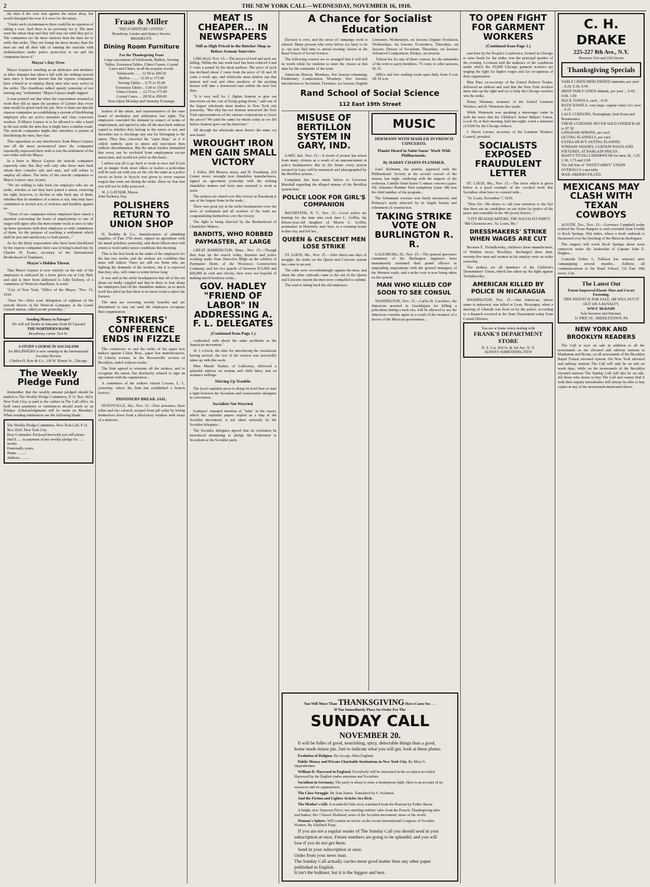2 THE NEW YORK CALL—WEDNESDAY, NOVEMBER 16, 1910.
the men if the vote was against the union shop, but would disregard the vote if it were for the union.
"Under such circumstances there could be no question of taking a vote. And there is no necessity for it. The men want the union shop and they will stay out until they get it. The companies are far more anxious than the men are to settle this strike. They are losing far more money than the men are and all their talk of running the taxicabs with strikebreakers under police protection is rot and the companies know it."
Mayor's Day Over.
Mayor Gaynor's standing as an arbitrator and mediator in labor disputes has taken a fall with the striking taxicab men since it became known that the express companies have refused to re-employ thirty men who were active in the strike. The chauffeurs talked openly yesterday of not trusting any "settlements" Mayor Gaynor might suggest.
It was pointed out that when the expressmen returned to work they did so upon the promise of Gaynor that every man would be given back his job. Now it turns out that the express companies are establishing a system of blacklisting employes who are active unionists and class conscious workers. If Mayor Gaynor is to be allowed to take a hand in the taxi strike the men fear it might have a similar result. The taxicab companies might also introduce a system of blacklisting the men, they fear.
This opposition to any interference from Mayor Gaynor was all the more pronounced since the companies repeatedly expressed their wish to rest the settlement of the taxi strike with the Mayor.
In a letter to Mayor Gaynor the taxicab companies expressly state that they will only take those men back whom they consider safe and sane, and will refuse to employ all others. The letter of the taxicab companies to Mayor Gaynor says, in part:
"We are willing to take back our employes who are on strike, whether or not they have joined a union, reserving the right, however, to decline to take back any of them, whether they be members of a union or not, who may have committed or incited acts of violence and hostility against us.
"Those of our companies whose employes have raised a question concerning the hours of employment or rate of wages will agree after the men resume work at once to take up these questions with their employes or with committees of them, for the purpose of reaching a settlement which shall be just and satisfactory to both parties..."
As for the thirty expressmen who have been blacklisted by the express companies their case is being looked into by Charles W. Foster, secretary of the International Brotherhood of Teamsters.
Mayor's Hidden Threat.
That Mayor Gaynor is now entirely on the side of the employers is indicated by a letter given out at City Hall, and said to have been addressed to John Tackney, of a committee of Westcott chauffeurs. It reads:
"City of New York, "Office of the Mayor, "Nov. 15, 1910.
"Dear Sir—After your delegation of eighteen of the taxicab drivers of the Westcott Company, at the Grand Central station, called on me yesterday..."
Sending Money to Europe?
We will sell Drafts in Amounts from $5 Upward
THE NORTHERN BANK
Broadway, corner 31st St.
A STUDY COURSE IN SOCIALISM
for BEGINNERS is now running in the International Socialist Review
Charles H. Kerr & Co., 118 W. Kinzie St., Chicago
The Weekly Pledge Fund
Remember that the weekly amount pledged should be mailed to The Weekly Pledge Committee, P. O. Box 1624, New York City, or paid to the cashier in The Call office. In both cases payments or remittances should reach us on Fridays. Acknowledgments will be made on Mondays. When sending remittances use the following blank:
The Weekly Pledge Committee, New York Call, P. O. Box 1624, New York City.
Dear Comrades: Enclosed herewith you will please find $...... in payment of my weekly pledge for ...... weeks.
Fraternally yours,
Name ..........
Address ..........
Fraas & Miller
"THE FURNITURE CENTER."
Broadway, Linden and Quincy Streets, BROOKLYN.
Dining Room Furniture
For the Thanksgiving Feast
Large assortment of Sideboards, Buffets, Serving Tables, Extension Tables, China Closets, Crystal Cases and Chairs, in all the popular woods.
Sideboards ....... 12.50 to 200.50
Buffets ......... 12.50 to 175.00
Serving Tables ... 9.75 to 55.00
Extension Tables .. 5.00 to 150.00
China Closets .... 12.75 to 175.00
Crystal Cases .... 28.50 to 200.00
Store Open Monday and Saturday Evenings.
leaders of the union, and representatives of the state board of mediation and arbitration last night. The employers conceded the demand in respect of terms of employment, and agreed to take all the men back without regard to whether they belong to the union or not, and thereafter not to discharge any one for belonging to the union. They thus conceded the "open shop," as it is called; namely, open to union and non-union men without discrimination. But the union leaders demanded that every one be excluded from employment except union men, and would not yield on this head...
I advise you all to go back to work at once and if you are in danger from street idlers or loafers a policeman will be sent out with you on the cab the same as a police escort on horse or bicycle was given to every express wagon that went out during the strike. Have no fear that you will not be fully protected...
W. J. GAYNOR, Mayor.
John Tackney, Esq.
POLISHERS RETURN TO UNION SHOP
H. Boduky & Co., manufacturers of plumbing supplies, of East 37th street, signed an agreement with the metal polishers yesterday, and about fifteen men will return to work under union conditions this morning.
This is the first break in the ranks of the employers for the last two weeks, and the strikers are confident that more will follow. There are still ten firms who are fighting the demands of the workers, but it is expected that they, also, will come to terms before long.
It was said at the strike headquarters that all of the ten shops are badly crippled and that in three or four shops the employers laid off the chandelier makers, as so much work has piled up that there is no more room to place the fixtures.
The men are receiving weekly benefits and are determined to stay out until the employers recognize their organization.
STRIKERS' CONFERENCE ENDS IN FIZZLE
The conference to end the strike of the paper box makers against Cohen Bros., paper box manufacturers, 33 Liberty avenue, in the Brownsville section of Brooklyn, ended without results.
The firm agreed to reinstate all the strikers, and to recognize the union, but absolutely refused to sign an agreement with the organization...
A committee of the strikers visited Corona, L. I., yesterday, where the firm has established a branch factory...
PRISONERS BREAK JAIL.
HUNTSVILLE, Ala., Nov. 15.—Five prisoners, three white and two colored, escaped from jail today by letting themselves down from a third-story window with strips of a mattress.
MEAT IS CHEAPER... IN NEWSPAPERS
Still as High Priced in the Butcher Shop as Before Armour Interview
CHICAGO, Nov. 15.—The prices of beef and pork are falling. Within the last week beef has been reduced 4 and 5 cents a pound by the meat packers. The price of pork has declined about 2 cents from the price of 18 and 20 cents a week ago, and wholesale meat dealers say that mutton and veal and other products of the packing houses will take a downward turn within the next few days.
"It is very well for J. Ogden Armour to give out interviews on the cost of living going down," said one of the largest wholesale meat dealers in New York city yesterday. "But why has not Armour instructed the New York representatives of his various corporations to lower the prices? We paid the same for meats today as we did before Armour gave out his interview."
All through the wholesale meat district the same cry was heard.
WROUGHT IRON MEN GAIN SMALL VICTORY
J. Feller, 284 Monroe street, and H. Eisenberg, 224 Center street, wrought iron chandelier manufacturers, signed an agreement yesterday with the striking chandelier makers and forty men returned to work at noon.
The strikers are elated over this victory as Eisenberg is one of the largest firms in the trade...
There was great joy at the strike headquarters over the news of settlement and all workers of the trade are congratulating themselves over the victory.
The fight is being directed by the Brotherhood of Chandelier Makers.
BANDITS, WHO ROBBED PAYMASTER, AT LARGE
GREAT BARRINGTON, Mass., Nov. 15.—Though they kept up the search today, deputies and police working under State Detective Bligh on the robbery of Paymaster Heim, of the Woronoco Construction Company, and his two guards of between $15,000 and $20,000 in cash and checks, they were not hopeful of making much headway today...
GOV. HADLEY "FRIEND OF LABOR" IN ADDRESSING A. F. L. DELEGATES
(Continued from Page 1.)
confronted with about the same problems as the American movement."
At 3 o'clock, the time for introducing the resolutions having arrived, the rest of the session was practically taken up with this work.
Miss Maude Yunker, of California, delivered a splendid address on woman and child labor, and on woman's suffrage.
Stirring Up Trouble.
The local capitalist press is doing its level best to start a fight between the Socialists and conservative delegates in convention.
Socialists Not Worried.
Gompers' repeated mention of "isms" in his report, which the capitalist papers exploit as a slap at the Socialist movement, is not taken seriously by the Socialist delegates...
The Socialist delegates agreed that no resolution be introduced attempting to pledge the Federation to Socialism or the Socialist party.
A Chance for Socialist Education
Election is over, and the stress of campaign work is relaxed. Many persons who were before too busy to do so can now find time to attend evening classes at the Rand School of Social Science.
The following courses are so arranged that it will still be worth while for students to enter the classes at this time for the remainder of the term:
American History, Mondays, five lessons remaining; Elementary Composition, Mondays, five lessons; Introduction to Socialism, Tuesdays, six lessons; English Literature, Wednesdays, six lessons; Organic Evolution, Wednesdays, six lessons; Economics, Thursdays, six lessons; History of Socialism, Thursdays, six lessons; Advanced Composition, Fridays, six lessons.
Tuition fee for any of these courses, for the remainder of the term to party members, 75 cents; to other persons, $1.25.
Office and free reading room open daily from 9 a.m. till 10 p.m.
Rand School of Social Science
112 East 19th Street
MISUSE OF BERTILLON SYSTEM IN GARY, IND.
GARY, Ind., Nov. 15.—A storm of protest has arisen from many citizens as a result of an announcement at police headquarters that in the future every person arrested in Gary will be measured and photographed by the Bertillon system...
Complaint has been made before to Governor Marshall regarding the alleged misuse of the Bertillon system here.
POLICE LOOK FOR GIRL'S COMPANION
ROCHESTER, N. Y., Nov. 15.—Local police are hunting for the man who took Inez C. Griffin, the fifteen-year-old daughter of Morris C. Griffin, postmaster at Henrietta, near here, to a rooming house in this city, and left her...
QUEEN & CRESCENT MEN LOSE STRIKE
ST. LOUIS, Mo., Nov. 15.—After thirty-one days of struggle, the strike on the Queen and Crescent system has come to an end.
The odds were overwhelmingly against the men, and when the other railroads came to the aid of the Queen and Crescent system the men were compelled to submit.
The road is taking back the old employes.
MUSIC
HOFMANN WITH MAHLER IN FRENCH CONCERTO.
Pianist Heard in Saint-Saens' Work With Philharmonic.
By HARRY CHAPIN PLUMMER.
Josef Hofmann, the pianist, appeared with the Philharmonic Society at the second concert of the season, last night, rendering with the support of the orchestra, Camille Saint-Saens' C-minor concerto (opus. 44). Johannes Brahms' First symphony (opus. 68) was the chief number of the program...
The Schumann overture was finely interpreted, and Debussy's study attracted by its fragile beauty and refinement of construction.
TAKING STRIKE VOTE ON BURLINGTON R. R.
GALESBURG, Ill., Nov. 15.—The general grievance committee of the Burlington engineers have unanimously sustained their grand officers in suspending negotiations with the general managers of the Western roads, and a strike vote is now being taken on the system.
MAN WHO KILLED COP SOON TO SEE CONSUL
WASHINGTON, Nov. 15.—Carlos B. Carothers, the American arrested in Guadalajara for killing a policeman during a mob riot, will be allowed to see the American consular agent as a result of the issuance of a decree of the Mexican government...
You Will More Than THANKSGIVING Have Cause for . . .
If You Immediately Place An Order For The
SUNDAY CALL
NOVEMBER 20.
It will be fuller of good, nourishing, spicy, delectable things than a good, home made mince pie. Just to indicate what you will get, look at these plums:
Evolution of Religion. By George Allan England.
Public Money and Private Charitable Institutions in New York City. By Mary S. Oppenheimer.
William D. Haywood in England. Everybody will be interested in the reception accorded Haywood by the English trades unionists and Socialists.
Socialism in Germany. The party is about to enter a momentous fight. Here is an account of its resources and its organization.
The Class Struggle. By Jean Jaures. Translated by S. Solomon.
And the Fiction and Lighter Articles Are Rich.
The Mother's Gift. A wonderful little story translated from the Russian by Esther Baron.
A bright, new Sixpenny Piece; two startling realistic tales from the French; Thanksgiving tales and humor; Her Chinese Husband; news of the Socialist movement; news of the world.
Woman's Sphere. Will contain an article on the recent International Congress of Socialist Women. By Adelheid Popp.
If you are not a regular reader of The Sunday Call you should send in your subscription at once. Future numbers are going to be splendid, and you will lose if you do not get them.
Send in your subscription at once.
Order from your news man.
The Sunday Call actually carries more good matter than any other paper published in English.
It isn't the bulkiest, but it is the biggest and best.
TO OPEN FIGHT FOR GARMENT WORKERS
(Continued from Page 1.)
sent here by the People's Conference, formed in Chicago to raise funds for the strike, was the principal speaker of the evening. Levinson told the audience of the conditions under which the 45,000 Chicago garment workers are waging the fight for higher wages and for recognition of their organization.
Max Pine, ex-secretary of the United Hebrew Trades, delivered an address and said that the New York workers must take up the fight and try to help the Chicago workers win the strike.
Henry Waxman, treasurer of the United Garment Workers, and B. Weinstein also spoke.
While Weinstein was speaking a messenger came in with the news that the Children's Jacket Makers' Union, Local 10, at their meeting, held last night, voted a donation of $100 for the Chicago strikers.
J. Harris Lavner, secretary of the Garment Workers' Council, presided.
SOCIALISTS EXPOSED FRAUDULENT LETTER
ST. LOUIS, Mo., Nov. 15.—The letter which is given below is a good example of the crooked work that Socialists often have to contend with...
"St. Louis, November 7, 1910.
"Dear Sir—We desire to call your attention to the fact that there are no candidates on our ticket for justice of the peace and constable in the 4th (your) district..."
"CITY HEADQUARTERS, THE SOCIALIST PARTY.
"966 Chouteau ave., St. Louis, Mo."
DRESSMAKERS' STRIKE WHEN WAGES ARE CUT
Because E. Tschalkovsky, children's dress manufacturer, of Watkins street, Brooklyn, discharged three men, seventy-five men and women in his employ went on strike yesterday.
The strikers are all members of the Children's Dressmakers' Union, which has taken up the fight against Tschalkovsky.
AMERICAN KILLED BY POLICE IN NICARAGUA
WASHINGTON, Nov. 15.—One American, whose name is unknown, was killed at Leon, Nicaragua, when a meeting of Liberals was fired on by the police, according to a dispatch received at the State Department today from Consul Olivares.
You are at home when dealing with
FRANK'S DEPARTMENT STORE
N. E. Cor. 83d St. & 3rd Ave. N. Y.
ALWAYS SOMETHING NEW
C. H. DRAKE
225-227 8th Ave., N.Y.
Between 21st and 22d Streets
Thanksgiving Specials
TABLE LINEN MERCERIZED damasks, per yard .. 0.29, 0.39, 0.49
IRISH TABLE LINEN damask, per yard ... 0.49, 0.69, 1.00
HUCK TOWELS, each .. 0.10
BATH TOWELS, very large, regular value 21c; now .. 0.15
LACE CURTAINS, Nottingham, Irish Point and Renaissance
THESE CURTAINS NEVER SOLD UNDER $1.00 to $7.50
GINGHAM APRONS, per yard
OUTING FLANNELS, per yard
EXTRA HEAVY OUTING FLANNEL
WINDOW SHADES, CURTAIN POLES AND FIXTURES, AT BARGAIN PRICES.
ROOT'S TIVOLI UNDERWEAR for men, $1, 1.25, 1.50, 1.75 and 2.00
The full line of "SWEET-ORR'S" UNION OVERALLS a specialty.
MAIL ORDERS FILLED.
MEXICANS MAY CLASH WITH TEXAN COWBOYS
AUSTIN, Tex., Nov. 15.—Governor Campbell today ordered the Texas Rangers to rush overland from Uvalde to Rock Springs, fifty miles, where a fresh outbreak is threatened over the lynching of the Mexican Rodriguez.
The rangers will reach Rock Springs about noon tomorrow under the leadership of Captain John E. Hughes...
Comrade Esther L. Edelson has returned after campaigning several months... Address all communications to the Rand School, 112 East 19th street, City.
The Latest Out
Patent Improved Elastic Shoe and Corset Fastening.
THIS PATENT IS FOR SALE, OR WILL PUT IT OUT ON A ROYALTY.
WM F. McDADE
Sole Inventor and Patentee.
51 PIKE ST., MIDDLETOWN, PA
NEW YORK AND BROOKLYN READERS
The Call is now on sale in addition to all the newsstands on the elevated and subway stations in Manhattan and Bronx, on all newsstands of the Brooklyn Rapid Transit elevated system. On New York elevated and subway stations The Call will only be on sale on week days, while on the newsstands of the Brooklyn elevated stations The Sunday Call will also be on sale. All those who desire to buy The Call and cannot find it with their regular newsdealers will always be able to buy copies at any of the newsstands mentioned above.